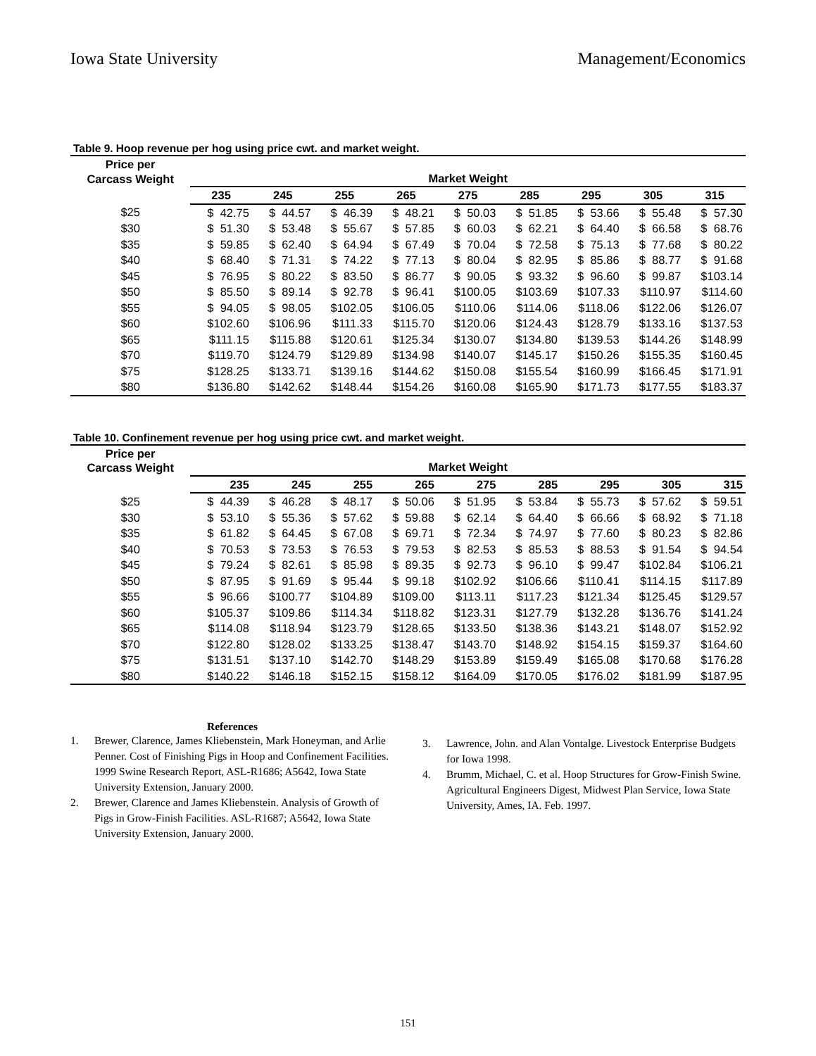Iowa State University Management/Economics
Table 9. Hoop revenue per hog using price cwt. and market weight.
| Price per Carcass Weight | Market Weight | | | | | | | | |
| --- | --- | --- | --- | --- | --- | --- | --- | --- | --- |
| | 235 | 245 | 255 | 265 | 275 | 285 | 295 | 305 | 315 |
| $25 | $ 42.75 | $ 44.57 | $ 46.39 | $ 48.21 | $ 50.03 | $ 51.85 | $ 53.66 | $ 55.48 | $ 57.30 |
| $30 | $ 51.30 | $ 53.48 | $ 55.67 | $ 57.85 | $ 60.03 | $ 62.21 | $ 64.40 | $ 66.58 | $ 68.76 |
| $35 | $ 59.85 | $ 62.40 | $ 64.94 | $ 67.49 | $ 70.04 | $ 72.58 | $ 75.13 | $ 77.68 | $ 80.22 |
| $40 | $ 68.40 | $ 71.31 | $ 74.22 | $ 77.13 | $ 80.04 | $ 82.95 | $ 85.86 | $ 88.77 | $ 91.68 |
| $45 | $ 76.95 | $ 80.22 | $ 83.50 | $ 86.77 | $ 90.05 | $ 93.32 | $ 96.60 | $ 99.87 | $103.14 |
| $50 | $ 85.50 | $ 89.14 | $ 92.78 | $ 96.41 | $100.05 | $103.69 | $107.33 | $110.97 | $114.60 |
| $55 | $ 94.05 | $ 98.05 | $102.05 | $106.05 | $110.06 | $114.06 | $118.06 | $122.06 | $126.07 |
| $60 | $102.60 | $106.96 | $111.33 | $115.70 | $120.06 | $124.43 | $128.79 | $133.16 | $137.53 |
| $65 | $111.15 | $115.88 | $120.61 | $125.34 | $130.07 | $134.80 | $139.53 | $144.26 | $148.99 |
| $70 | $119.70 | $124.79 | $129.89 | $134.98 | $140.07 | $145.17 | $150.26 | $155.35 | $160.45 |
| $75 | $128.25 | $133.71 | $139.16 | $144.62 | $150.08 | $155.54 | $160.99 | $166.45 | $171.91 |
| $80 | $136.80 | $142.62 | $148.44 | $154.26 | $160.08 | $165.90 | $171.73 | $177.55 | $183.37 |
Table 10. Confinement revenue per hog using price cwt. and market weight.
| Price per Carcass Weight | Market Weight | | | | | | | | |
| --- | --- | --- | --- | --- | --- | --- | --- | --- | --- |
| | 235 | 245 | 255 | 265 | 275 | 285 | 295 | 305 | 315 |
| $25 | $ 44.39 | $ 46.28 | $ 48.17 | $ 50.06 | $ 51.95 | $ 53.84 | $ 55.73 | $ 57.62 | $ 59.51 |
| $30 | $ 53.10 | $ 55.36 | $ 57.62 | $ 59.88 | $ 62.14 | $ 64.40 | $ 66.66 | $ 68.92 | $ 71.18 |
| $35 | $ 61.82 | $ 64.45 | $ 67.08 | $ 69.71 | $ 72.34 | $ 74.97 | $ 77.60 | $ 80.23 | $ 82.86 |
| $40 | $ 70.53 | $ 73.53 | $ 76.53 | $ 79.53 | $ 82.53 | $ 85.53 | $ 88.53 | $ 91.54 | $ 94.54 |
| $45 | $ 79.24 | $ 82.61 | $ 85.98 | $ 89.35 | $ 92.73 | $ 96.10 | $ 99.47 | $102.84 | $106.21 |
| $50 | $ 87.95 | $ 91.69 | $ 95.44 | $ 99.18 | $102.92 | $106.66 | $110.41 | $114.15 | $117.89 |
| $55 | $ 96.66 | $100.77 | $104.89 | $109.00 | $113.11 | $117.23 | $121.34 | $125.45 | $129.57 |
| $60 | $105.37 | $109.86 | $114.34 | $118.82 | $123.31 | $127.79 | $132.28 | $136.76 | $141.24 |
| $65 | $114.08 | $118.94 | $123.79 | $128.65 | $133.50 | $138.36 | $143.21 | $148.07 | $152.92 |
| $70 | $122.80 | $128.02 | $133.25 | $138.47 | $143.70 | $148.92 | $154.15 | $159.37 | $164.60 |
| $75 | $131.51 | $137.10 | $142.70 | $148.29 | $153.89 | $159.49 | $165.08 | $170.68 | $176.28 |
| $80 | $140.22 | $146.18 | $152.15 | $158.12 | $164.09 | $170.05 | $176.02 | $181.99 | $187.95 |
References
1. Brewer, Clarence, James Kliebenstein, Mark Honeyman, and Arlie Penner. Cost of Finishing Pigs in Hoop and Confinement Facilities. 1999 Swine Research Report, ASL-R1686; A5642, Iowa State University Extension, January 2000.
2. Brewer, Clarence and James Kliebenstein. Analysis of Growth of Pigs in Grow-Finish Facilities. ASL-R1687; A5642, Iowa State University Extension, January 2000.
3. Lawrence, John. and Alan Vontalge. Livestock Enterprise Budgets for Iowa 1998.
4. Brumm, Michael, C. et al. Hoop Structures for Grow-Finish Swine. Agricultural Engineers Digest, Midwest Plan Service, Iowa State University, Ames, IA. Feb. 1997.
151